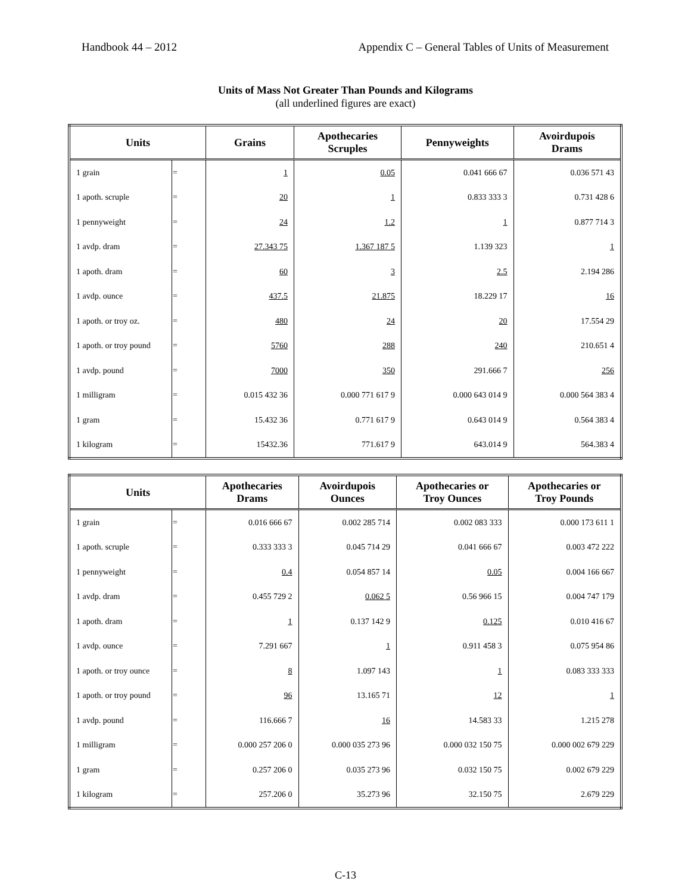Handbook 44 – 2012 Appendix C – General Tables of Units of Measurement
Units of Mass Not Greater Than Pounds and Kilograms
(all underlined figures are exact)
| Units | | Grains | Apothecaries Scruples | Pennyweights | Avoirdupois Drams |
| --- | --- | --- | --- | --- | --- |
| 1 grain | = | 1 | 0.05 | 0.041 666 67 | 0.036 571 43 |
| 1 apoth. scruple | = | 20 | 1 | 0.833 333 3 | 0.731 428 6 |
| 1 pennyweight | = | 24 | 1.2 | 1 | 0.877 714 3 |
| 1 avdp. dram | = | 27.343 75 | 1.367 187 5 | 1.139 323 | 1 |
| 1 apoth. dram | = | 60 | 3 | 2.5 | 2.194 286 |
| 1 avdp. ounce | = | 437.5 | 21.875 | 18.229 17 | 16 |
| 1 apoth. or troy oz. | = | 480 | 24 | 20 | 17.554 29 |
| 1 apoth. or troy pound | = | 5760 | 288 | 240 | 210.651 4 |
| 1 avdp. pound | = | 7000 | 350 | 291.666 7 | 256 |
| 1 milligram | = | 0.015 432 36 | 0.000 771 617 9 | 0.000 643 014 9 | 0.000 564 383 4 |
| 1 gram | = | 15.432 36 | 0.771 617 9 | 0.643 014 9 | 0.564 383 4 |
| 1 kilogram | = | 15432.36 | 771.617 9 | 643.014 9 | 564.383 4 |
| Units | | Apothecaries Drams | Avoirdupois Ounces | Apothecaries or Troy Ounces | Apothecaries or Troy Pounds |
| --- | --- | --- | --- | --- | --- |
| 1 grain | = | 0.016 666 67 | 0.002 285 714 | 0.002 083 333 | 0.000 173 611 1 |
| 1 apoth. scruple | = | 0.333 333 3 | 0.045 714 29 | 0.041 666 67 | 0.003 472 222 |
| 1 pennyweight | = | 0.4 | 0.054 857 14 | 0.05 | 0.004 166 667 |
| 1 avdp. dram | = | 0.455 729 2 | 0.062 5 | 0.56 966 15 | 0.004 747 179 |
| 1 apoth. dram | = | 1 | 0.137 142 9 | 0.125 | 0.010 416 67 |
| 1 avdp. ounce | = | 7.291 667 | 1 | 0.911 458 3 | 0.075 954 86 |
| 1 apoth. or troy ounce | = | 8 | 1.097 143 | 1 | 0.083 333 333 |
| 1 apoth. or troy pound | = | 96 | 13.165 71 | 12 | 1 |
| 1 avdp. pound | = | 116.666 7 | 16 | 14.583 33 | 1.215 278 |
| 1 milligram | = | 0.000 257 206 0 | 0.000 035 273 96 | 0.000 032 150 75 | 0.000 002 679 229 |
| 1 gram | = | 0.257 206 0 | 0.035 273 96 | 0.032 150 75 | 0.002 679 229 |
| 1 kilogram | = | 257.206 0 | 35.273 96 | 32.150 75 | 2.679 229 |
C-13